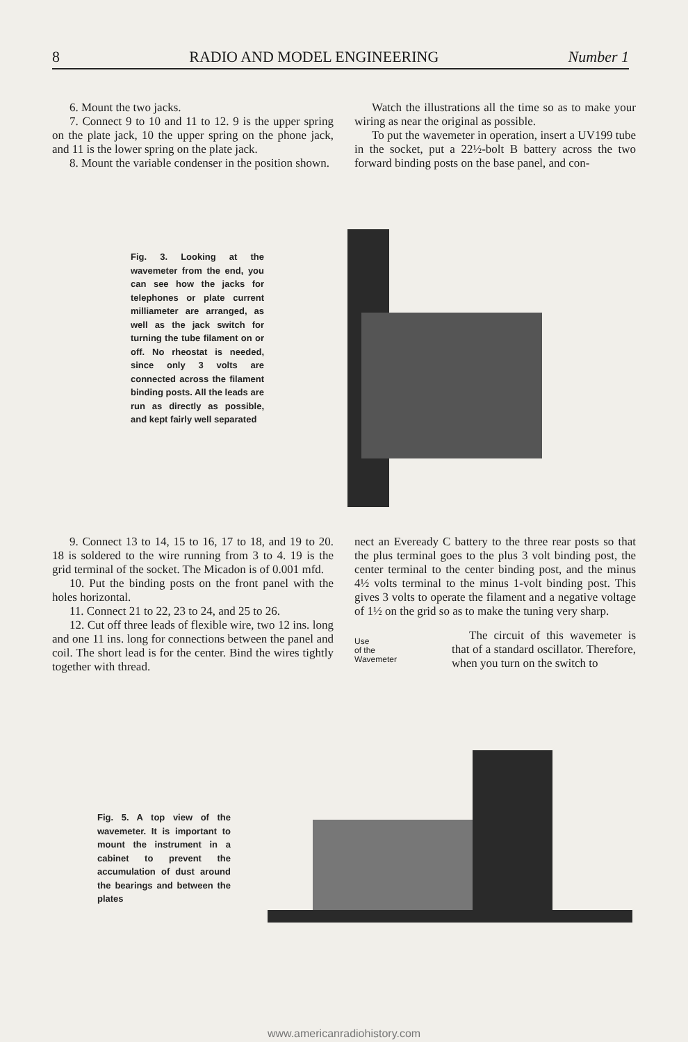8 RADIO AND MODEL ENGINEERING Number 1
6. Mount the two jacks.
7. Connect 9 to 10 and 11 to 12. 9 is the upper spring on the plate jack, 10 the upper spring on the phone jack, and 11 is the lower spring on the plate jack.
8. Mount the variable condenser in the position shown.
Watch the illustrations all the time so as to make your wiring as near the original as possible.
To put the wavemeter in operation, insert a UV199 tube in the socket, put a 22½-bolt B battery across the two forward binding posts on the base panel, and con-
Fig. 3. Looking at the wavemeter from the end, you can see how the jacks for telephones or plate current milliameter are arranged, as well as the jack switch for turning the tube filament on or off. No rheostat is needed, since only 3 volts are connected across the filament binding posts. All the leads are run as directly as possible, and kept fairly well separated
9. Connect 13 to 14, 15 to 16, 17 to 18, and 19 to 20. 18 is soldered to the wire running from 3 to 4. 19 is the grid terminal of the socket. The Micadon is of 0.001 mfd.
10. Put the binding posts on the front panel with the holes horizontal.
11. Connect 21 to 22, 23 to 24, and 25 to 26.
12. Cut off three leads of flexible wire, two 12 ins. long and one 11 ins. long for connections between the panel and coil. The short lead is for the center. Bind the wires tightly together with thread.
nect an Eveready C battery to the three rear posts so that the plus terminal goes to the plus 3 volt binding post, the center terminal to the center binding post, and the minus 4½ volts terminal to the minus 1-volt binding post. This gives 3 volts to operate the filament and a negative voltage of 1½ on the grid so as to make the tuning very sharp.
Use
of the
Wavemeter
The circuit of this wavemeter is that of a standard oscillator. Therefore, when you turn on the switch to
Fig. 5. A top view of the wavemeter. It is important to mount the instrument in a cabinet to prevent the accumulation of dust around the bearings and between the plates
www.americanradiohistory.com